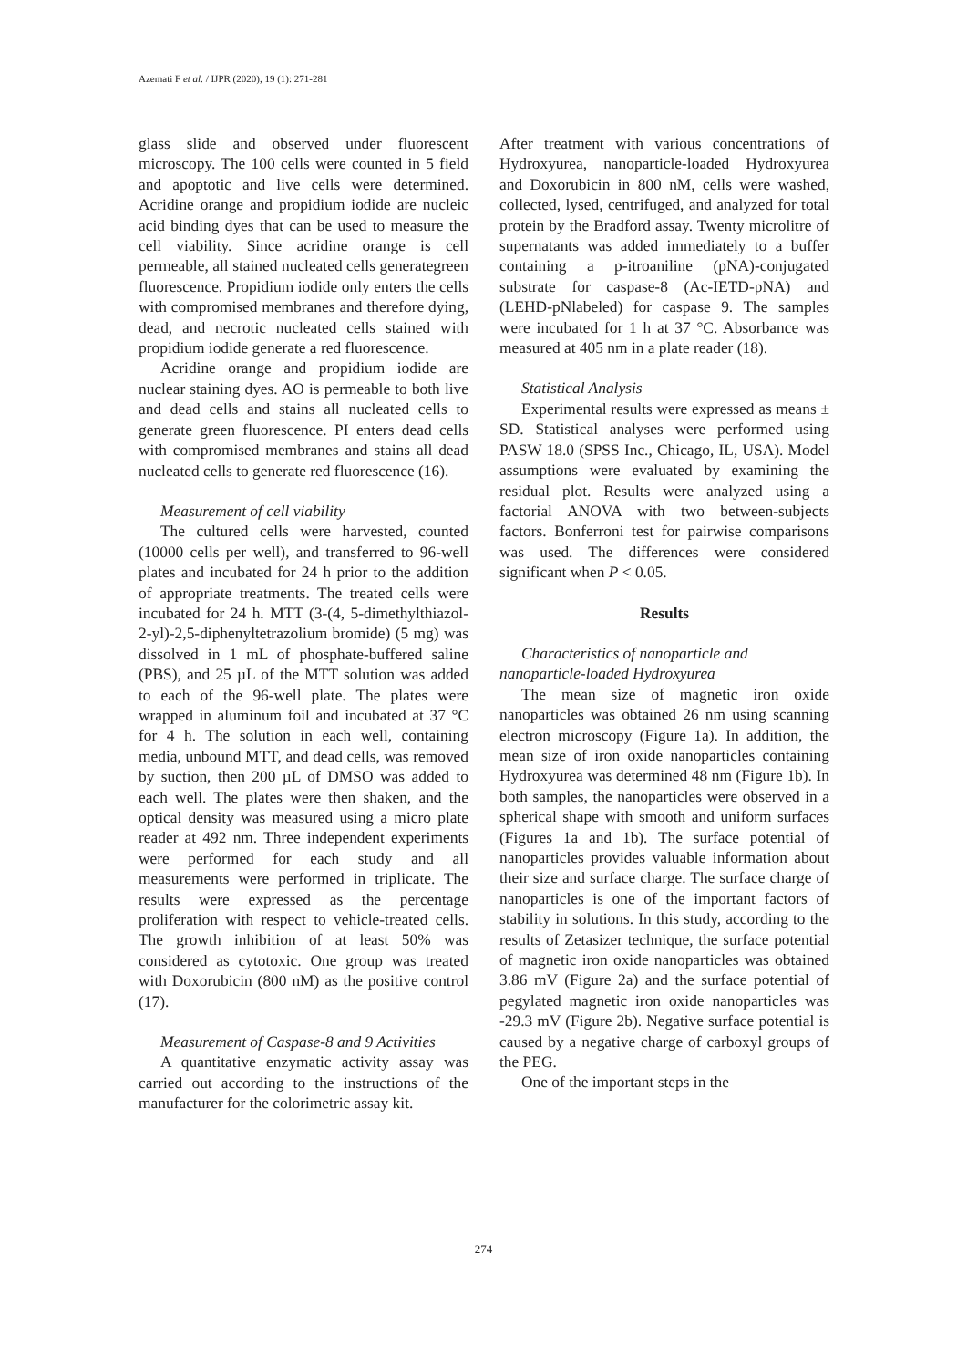Azemati F et al. / IJPR (2020), 19 (1): 271-281
glass slide and observed under fluorescent microscopy. The 100 cells were counted in 5 field and apoptotic and live cells were determined. Acridine orange and propidium iodide are nucleic acid binding dyes that can be used to measure the cell viability. Since acridine orange is cell permeable, all stained nucleated cells generategreen fluorescence. Propidium iodide only enters the cells with compromised membranes and therefore dying, dead, and necrotic nucleated cells stained with propidium iodide generate a red fluorescence.
Acridine orange and propidium iodide are nuclear staining dyes. AO is permeable to both live and dead cells and stains all nucleated cells to generate green fluorescence. PI enters dead cells with compromised membranes and stains all dead nucleated cells to generate red fluorescence (16).
Measurement of cell viability
The cultured cells were harvested, counted (10000 cells per well), and transferred to 96-well plates and incubated for 24 h prior to the addition of appropriate treatments. The treated cells were incubated for 24 h. MTT (3-(4, 5-dimethylthiazol-2-yl)-2,5-diphenyltetrazolium bromide) (5 mg) was dissolved in 1 mL of phosphate-buffered saline (PBS), and 25 µL of the MTT solution was added to each of the 96-well plate. The plates were wrapped in aluminum foil and incubated at 37 °C for 4 h. The solution in each well, containing media, unbound MTT, and dead cells, was removed by suction, then 200 µL of DMSO was added to each well. The plates were then shaken, and the optical density was measured using a micro plate reader at 492 nm. Three independent experiments were performed for each study and all measurements were performed in triplicate. The results were expressed as the percentage proliferation with respect to vehicle-treated cells. The growth inhibition of at least 50% was considered as cytotoxic. One group was treated with Doxorubicin (800 nM) as the positive control (17).
Measurement of Caspase-8 and 9 Activities
A quantitative enzymatic activity assay was carried out according to the instructions of the manufacturer for the colorimetric assay kit.
After treatment with various concentrations of Hydroxyurea, nanoparticle-loaded Hydroxyurea and Doxorubicin in 800 nM, cells were washed, collected, lysed, centrifuged, and analyzed for total protein by the Bradford assay. Twenty microlitre of supernatants was added immediately to a buffer containing a p-itroaniline (pNA)-conjugated substrate for caspase-8 (Ac-IETD-pNA) and (LEHD-pNlabeled) for caspase 9. The samples were incubated for 1 h at 37 °C. Absorbance was measured at 405 nm in a plate reader (18).
Statistical Analysis
Experimental results were expressed as means ± SD. Statistical analyses were performed using PASW 18.0 (SPSS Inc., Chicago, IL, USA). Model assumptions were evaluated by examining the residual plot. Results were analyzed using a factorial ANOVA with two between-subjects factors. Bonferroni test for pairwise comparisons was used. The differences were considered significant when P < 0.05.
Results
Characteristics of nanoparticle and
nanoparticle-loaded Hydroxyurea
The mean size of magnetic iron oxide nanoparticles was obtained 26 nm using scanning electron microscopy (Figure 1a). In addition, the mean size of iron oxide nanoparticles containing Hydroxyurea was determined 48 nm (Figure 1b). In both samples, the nanoparticles were observed in a spherical shape with smooth and uniform surfaces (Figures 1a and 1b). The surface potential of nanoparticles provides valuable information about their size and surface charge. The surface charge of nanoparticles is one of the important factors of stability in solutions. In this study, according to the results of Zetasizer technique, the surface potential of magnetic iron oxide nanoparticles was obtained 3.86 mV (Figure 2a) and the surface potential of pegylated magnetic iron oxide nanoparticles was -29.3 mV (Figure 2b). Negative surface potential is caused by a negative charge of carboxyl groups of the PEG.
One of the important steps in the
274